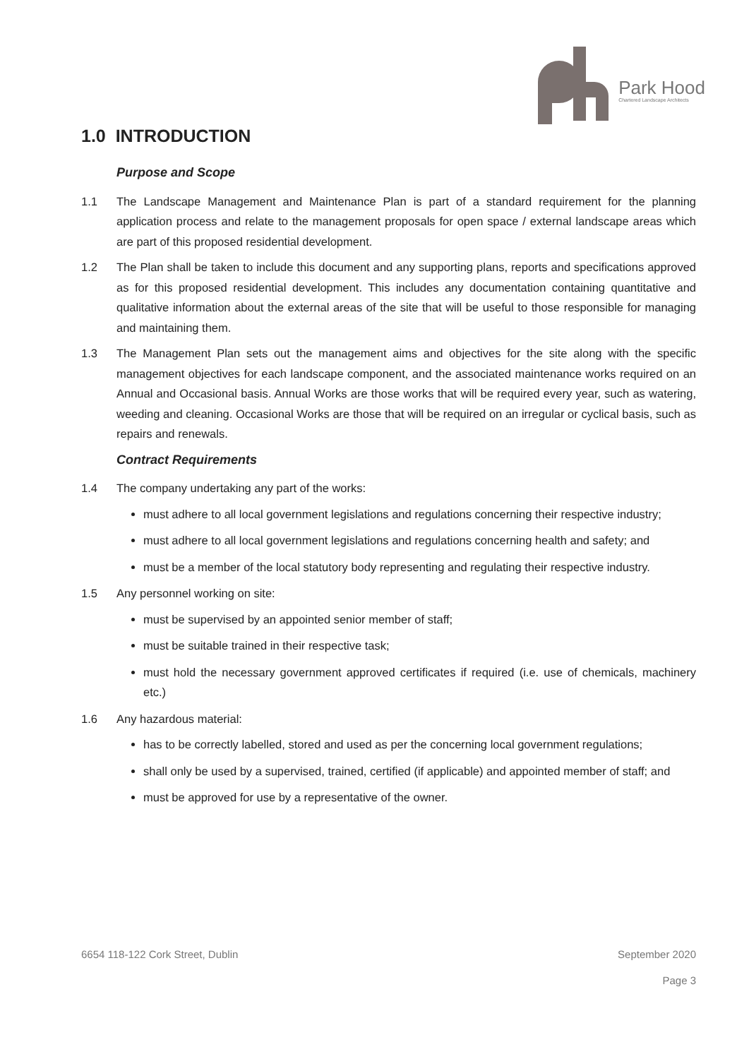Park Hood
Chartered Landscape Architects
1.0 INTRODUCTION
Purpose and Scope
1.1 The Landscape Management and Maintenance Plan is part of a standard requirement for the planning application process and relate to the management proposals for open space / external landscape areas which are part of this proposed residential development.
1.2 The Plan shall be taken to include this document and any supporting plans, reports and specifications approved as for this proposed residential development. This includes any documentation containing quantitative and qualitative information about the external areas of the site that will be useful to those responsible for managing and maintaining them.
1.3 The Management Plan sets out the management aims and objectives for the site along with the specific management objectives for each landscape component, and the associated maintenance works required on an Annual and Occasional basis. Annual Works are those works that will be required every year, such as watering, weeding and cleaning. Occasional Works are those that will be required on an irregular or cyclical basis, such as repairs and renewals.
Contract Requirements
1.4 The company undertaking any part of the works:
must adhere to all local government legislations and regulations concerning their respective industry;
must adhere to all local government legislations and regulations concerning health and safety; and
must be a member of the local statutory body representing and regulating their respective industry.
1.5 Any personnel working on site:
must be supervised by an appointed senior member of staff;
must be suitable trained in their respective task;
must hold the necessary government approved certificates if required (i.e. use of chemicals, machinery etc.)
1.6 Any hazardous material:
has to be correctly labelled, stored and used as per the concerning local government regulations;
shall only be used by a supervised, trained, certified (if applicable) and appointed member of staff; and
must be approved for use by a representative of the owner.
6654 118-122 Cork Street, Dublin September 2020
Page 3